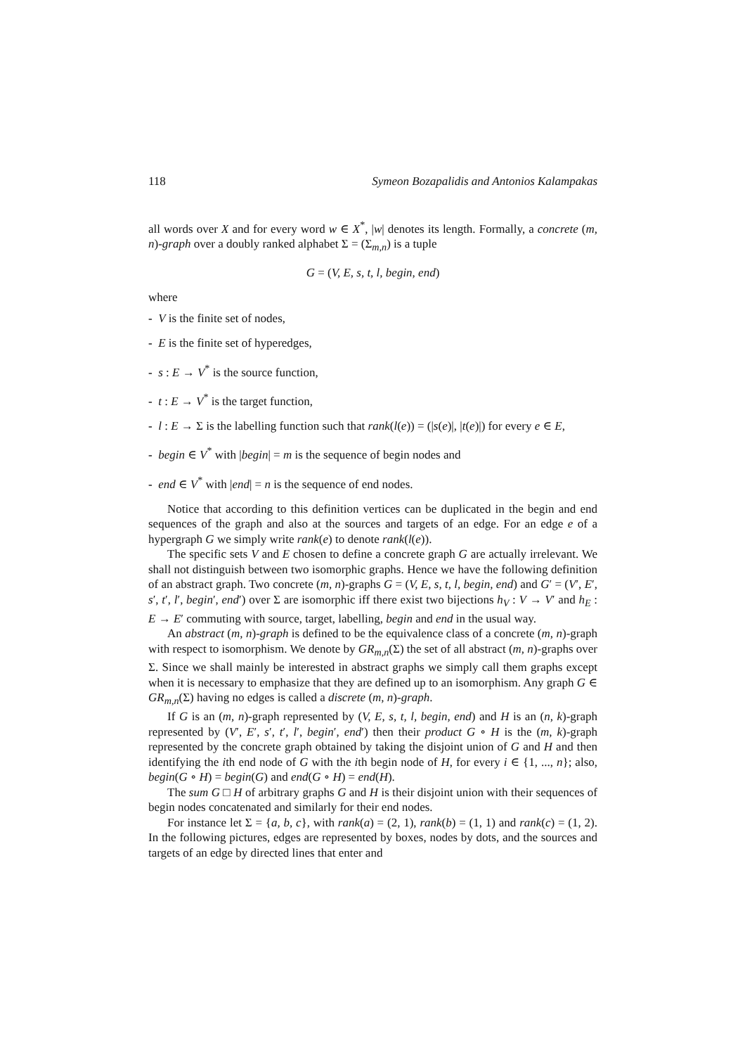118 Symeon Bozapalidis and Antonios Kalampakas
all words over X and for every word w ∈ X<sup>*</sup>, |w| denotes its length. Formally, a concrete (m, n)-graph over a doubly ranked alphabet Σ = (Σ<sub>m,n</sub>) is a tuple
G = (V, E, s, t, l, begin, end)
where
- V is the finite set of nodes,
- E is the finite set of hyperedges,
- s : E → V<sup>*</sup> is the source function,
- t : E → V<sup>*</sup> is the target function,
- l : E → Σ is the labelling function such that rank(l(e)) = (|s(e)|, |t(e)|) for every e ∈ E,
- begin ∈ V<sup>*</sup> with |begin| = m is the sequence of begin nodes and
- end ∈ V<sup>*</sup> with |end| = n is the sequence of end nodes.
Notice that according to this definition vertices can be duplicated in the begin and end sequences of the graph and also at the sources and targets of an edge. For an edge e of a hypergraph G we simply write rank(e) to denote rank(l(e)).
The specific sets V and E chosen to define a concrete graph G are actually irrelevant. We shall not distinguish between two isomorphic graphs. Hence we have the following definition of an abstract graph. Two concrete (m, n)-graphs G = (V, E, s, t, l, begin, end) and G′ = (V′, E′, s′, t′, l′, begin′, end′) over Σ are isomorphic iff there exist two bijections h<sub>V</sub> : V → V′ and h<sub>E</sub> : E → E′ commuting with source, target, labelling, begin and end in the usual way.
An abstract (m, n)-graph is defined to be the equivalence class of a concrete (m, n)-graph with respect to isomorphism. We denote by GR<sub>m,n</sub>(Σ) the set of all abstract (m, n)-graphs over Σ. Since we shall mainly be interested in abstract graphs we simply call them graphs except when it is necessary to emphasize that they are defined up to an isomorphism. Any graph G ∈ GR<sub>m,n</sub>(Σ) having no edges is called a discrete (m, n)-graph.
If G is an (m, n)-graph represented by (V, E, s, t, l, begin, end) and H is an (n, k)-graph represented by (V′, E′, s′, t′, l′, begin′, end′) then their product G ∘ H is the (m, k)-graph represented by the concrete graph obtained by taking the disjoint union of G and H and then identifying the ith end node of G with the ith begin node of H, for every i ∈ {1, ..., n}; also, begin(G ∘ H) = begin(G) and end(G ∘ H) = end(H).
The sum G □ H of arbitrary graphs G and H is their disjoint union with their sequences of begin nodes concatenated and similarly for their end nodes.
For instance let Σ = {a, b, c}, with rank(a) = (2, 1), rank(b) = (1, 1) and rank(c) = (1, 2). In the following pictures, edges are represented by boxes, nodes by dots, and the sources and targets of an edge by directed lines that enter and